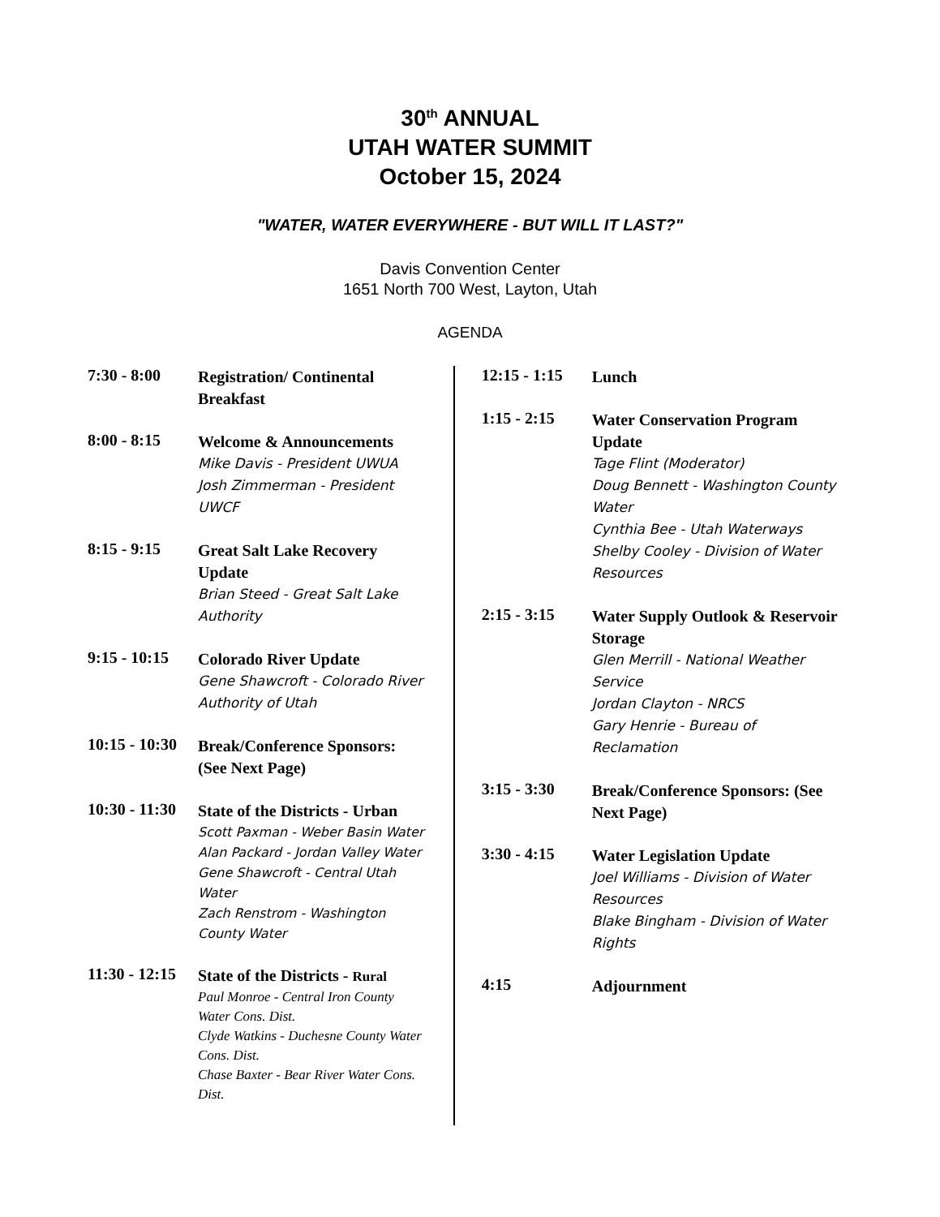30<sup>th</sup> ANNUAL
UTAH WATER SUMMIT
October 15, 2024
"WATER, WATER EVERYWHERE - BUT WILL IT LAST?"
Davis Convention Center
1651 North 700 West, Layton, Utah
AGENDA
7:30 - 8:00
Registration/ Continental Breakfast
8:00 - 8:15
Welcome & Announcements
Mike Davis - President UWUA
Josh Zimmerman - President UWCF
8:15 - 9:15
Great Salt Lake Recovery Update
Brian Steed - Great Salt Lake Authority
9:15 - 10:15
Colorado River Update
Gene Shawcroft - Colorado River Authority of Utah
10:15 - 10:30
Break/Conference Sponsors: (See Next Page)
10:30 - 11:30
State of the Districts - Urban
Scott Paxman - Weber Basin Water
Alan Packard - Jordan Valley Water
Gene Shawcroft - Central Utah Water
Zach Renstrom - Washington County Water
11:30 - 12:15
State of the Districts - Rural
Paul Monroe - Central Iron County Water Cons. Dist.
Clyde Watkins - Duchesne County Water Cons. Dist.
Chase Baxter - Bear River Water Cons. Dist.
12:15 - 1:15
Lunch
1:15 - 2:15
Water Conservation Program Update
Tage Flint (Moderator)
Doug Bennett - Washington County Water
Cynthia Bee - Utah Waterways
Shelby Cooley - Division of Water Resources
2:15 - 3:15
Water Supply Outlook & Reservoir Storage
Glen Merrill - National Weather Service
Jordan Clayton - NRCS
Gary Henrie - Bureau of Reclamation
3:15 - 3:30
Break/Conference Sponsors: (See Next Page)
3:30 - 4:15
Water Legislation Update
Joel Williams - Division of Water Resources
Blake Bingham - Division of Water Rights
4:15
Adjournment